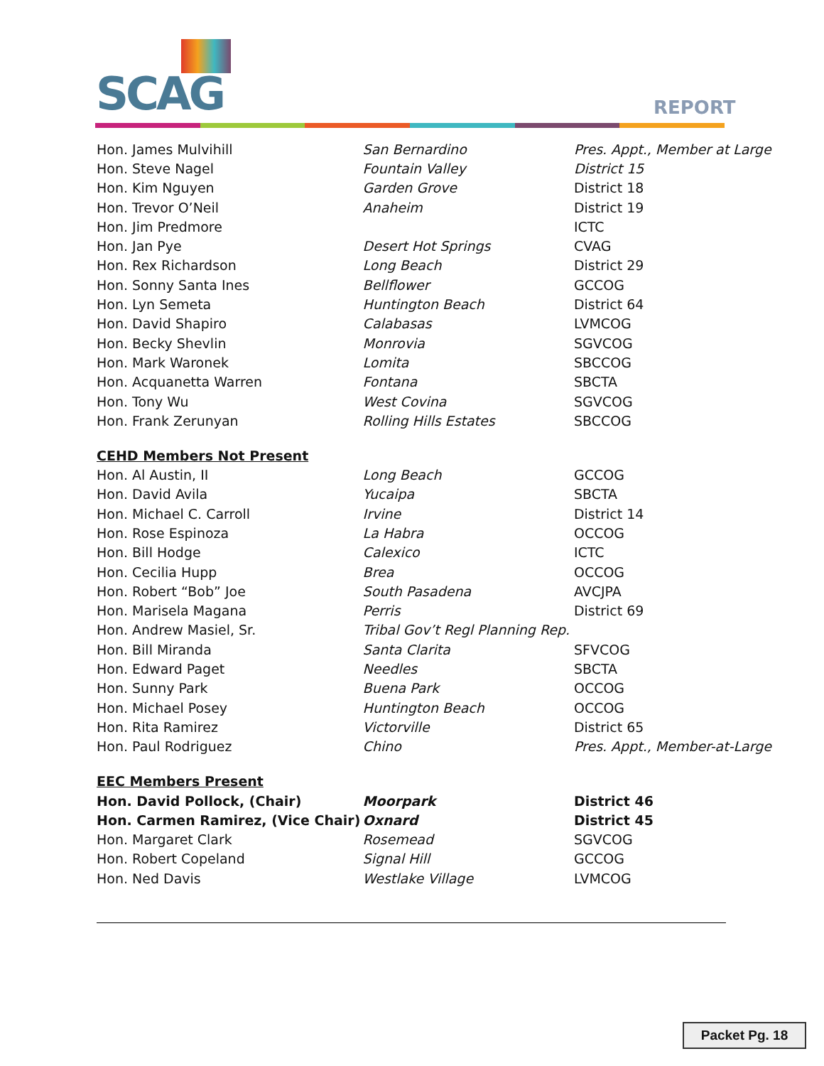SCAG
REPORT
| Hon. James Mulvihill | San Bernardino | Pres. Appt., Member at Large |
| Hon. Steve Nagel | Fountain Valley | District 15 |
| Hon. Kim Nguyen | Garden Grove | District 18 |
| Hon. Trevor O’Neil | Anaheim | District 19 |
| Hon. Jim Predmore | | ICTC |
| Hon. Jan Pye | Desert Hot Springs | CVAG |
| Hon. Rex Richardson | Long Beach | District 29 |
| Hon. Sonny Santa Ines | Bellflower | GCCOG |
| Hon. Lyn Semeta | Huntington Beach | District 64 |
| Hon. David Shapiro | Calabasas | LVMCOG |
| Hon. Becky Shevlin | Monrovia | SGVCOG |
| Hon. Mark Waronek | Lomita | SBCCOG |
| Hon. Acquanetta Warren | Fontana | SBCTA |
| Hon. Tony Wu | West Covina | SGVCOG |
| Hon. Frank Zerunyan | Rolling Hills Estates | SBCCOG |
| CEHD Members Not Present | | |
| Hon. Al Austin, II | Long Beach | GCCOG |
| Hon. David Avila | Yucaipa | SBCTA |
| Hon. Michael C. Carroll | Irvine | District 14 |
| Hon. Rose Espinoza | La Habra | OCCOG |
| Hon. Bill Hodge | Calexico | ICTC |
| Hon. Cecilia Hupp | Brea | OCCOG |
| Hon. Robert “Bob” Joe | South Pasadena | AVCJPA |
| Hon. Marisela Magana | Perris | District 69 |
| Hon. Andrew Masiel, Sr. | Tribal Gov’t Regl Planning Rep. | |
| Hon. Bill Miranda | Santa Clarita | SFVCOG |
| Hon. Edward Paget | Needles | SBCTA |
| Hon. Sunny Park | Buena Park | OCCOG |
| Hon. Michael Posey | Huntington Beach | OCCOG |
| Hon. Rita Ramirez | Victorville | District 65 |
| Hon. Paul Rodriguez | Chino | Pres. Appt., Member-at-Large |
| EEC Members Present | | |
| Hon. David Pollock, (Chair) | Moorpark | District 46 |
| Hon. Carmen Ramirez, (Vice Chair) | Oxnard | District 45 |
| Hon. Margaret Clark | Rosemead | SGVCOG |
| Hon. Robert Copeland | Signal Hill | GCCOG |
| Hon. Ned Davis | Westlake Village | LVMCOG |
Packet Pg. 18